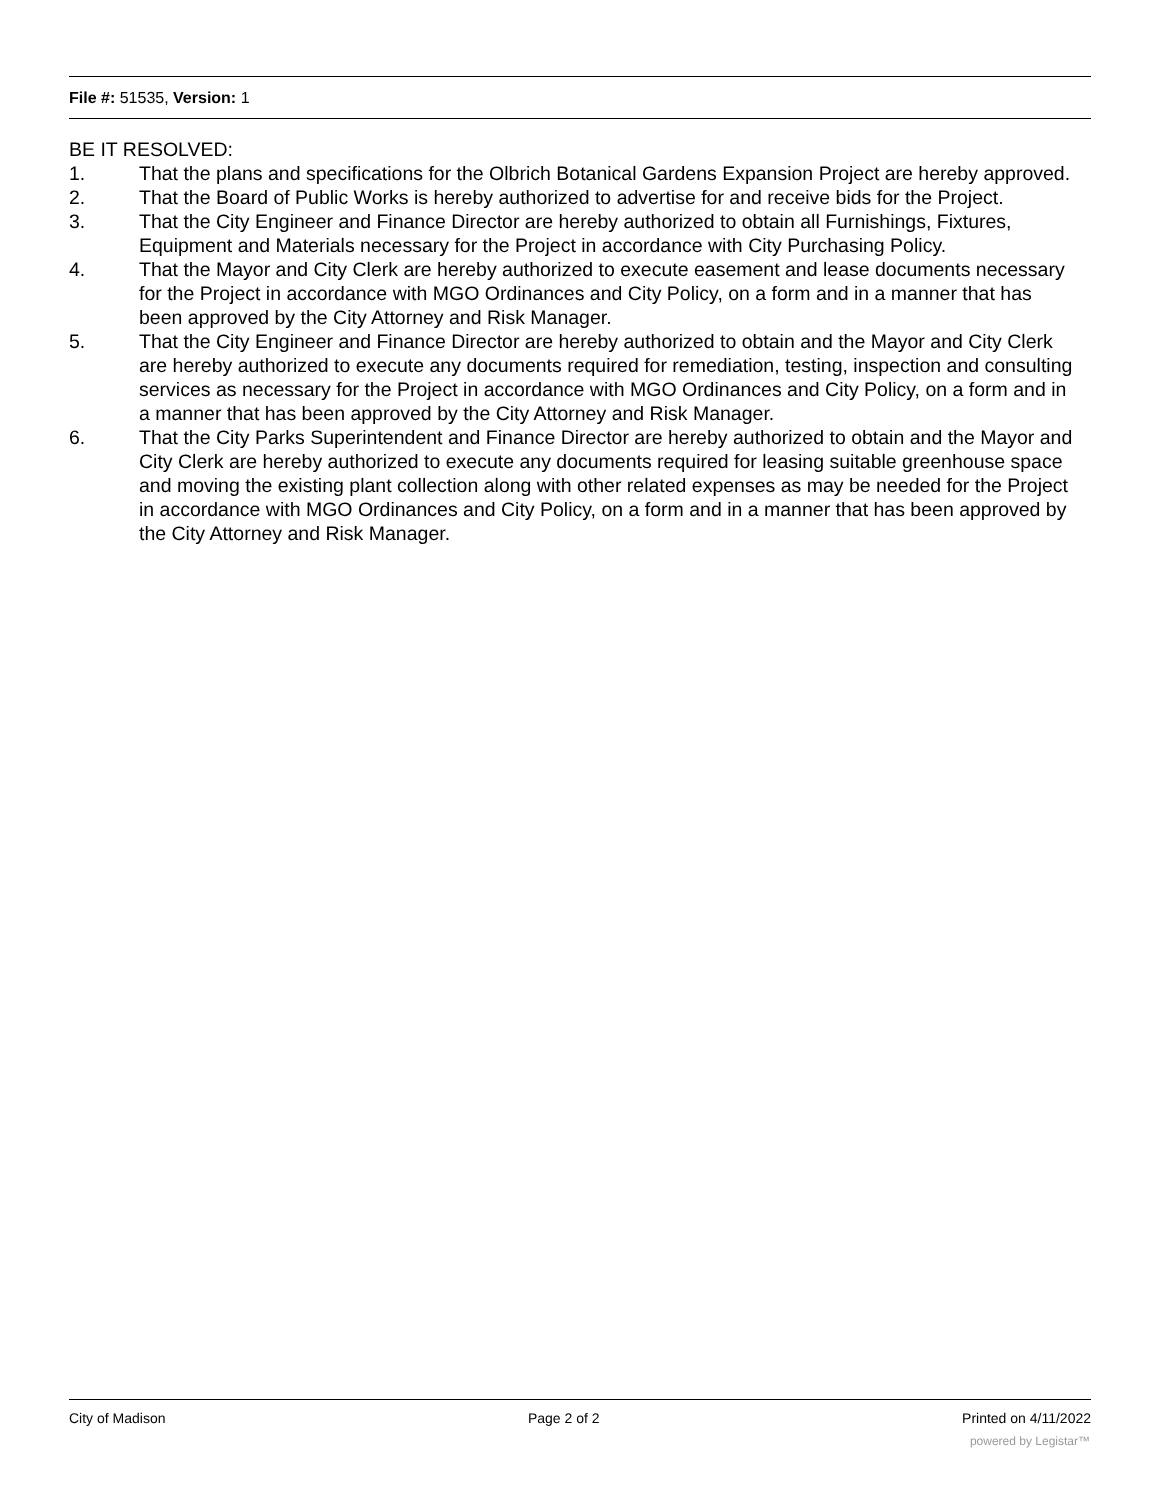File #: 51535, Version: 1
BE IT RESOLVED:
1. That the plans and specifications for the Olbrich Botanical Gardens Expansion Project are hereby approved.
2. That the Board of Public Works is hereby authorized to advertise for and receive bids for the Project.
3. That the City Engineer and Finance Director are hereby authorized to obtain all Furnishings, Fixtures, Equipment and Materials necessary for the Project in accordance with City Purchasing Policy.
4. That the Mayor and City Clerk are hereby authorized to execute easement and lease documents necessary for the Project in accordance with MGO Ordinances and City Policy, on a form and in a manner that has been approved by the City Attorney and Risk Manager.
5. That the City Engineer and Finance Director are hereby authorized to obtain and the Mayor and City Clerk are hereby authorized to execute any documents required for remediation, testing, inspection and consulting services as necessary for the Project in accordance with MGO Ordinances and City Policy, on a form and in a manner that has been approved by the City Attorney and Risk Manager.
6. That the City Parks Superintendent and Finance Director are hereby authorized to obtain and the Mayor and City Clerk are hereby authorized to execute any documents required for leasing suitable greenhouse space and moving the existing plant collection along with other related expenses as may be needed for the Project in accordance with MGO Ordinances and City Policy, on a form and in a manner that has been approved by the City Attorney and Risk Manager.
City of Madison Page 2 of 2 Printed on 4/11/2022
powered by Legistar™